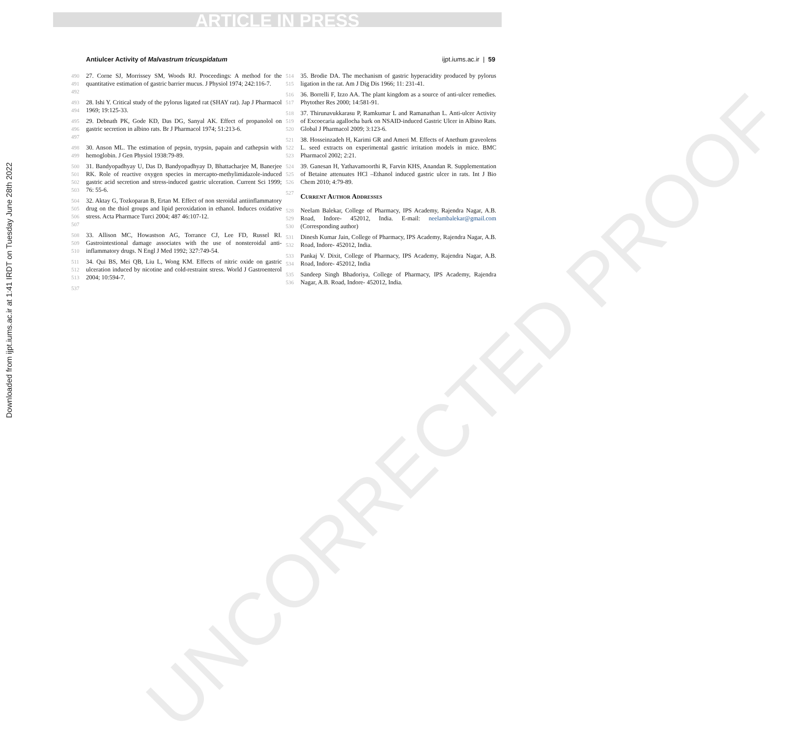ARTICLE IN PRESS
Downloaded from ijpt.iums.ac.ir at 1:41 IRDT on Tuesday June 28th 2022
Antiulcer Activity of Malvastrum tricuspidatum ijpt.iums.ac.ir | 59
490 491 492 27. Corne SJ, Morrissey SM, Woods RJ. Proceedings: A method for the quantitative estimation of gastric barrier mucus. J Physiol 1974; 242:116-7.
493 494 28. Ishi Y. Critical study of the pylorus ligated rat (SHAY rat). Jap J Pharmacol 1969; 19:125-33.
495 496 497 29. Debnath PK, Gode KD, Das DG, Sanyal AK. Effect of propanolol on gastric secretion in albino rats. Br J Pharmacol 1974; 51:213-6.
498 499 30. Anson ML. The estimation of pepsin, trypsin, papain and cathepsin with hemoglobin. J Gen Physiol 1938:79-89.
500 501 502 503 31. Bandyopadhyay U, Das D, Bandyopadhyay D, Bhattacharjee M, Banerjee RK. Role of reactive oxygen species in mercapto-methylimidazole-induced gastric acid secretion and stress-induced gastric ulceration. Current Sci 1999; 76: 55-6.
504 505 506 507 32. Aktay G, Tozkoparan B, Ertan M. Effect of non steroidal antiinflammatory drug on the thiol groups and lipid peroxidation in ethanol. Induces oxidative stress. Acta Pharmace Turci 2004; 487 46:107-12.
508 509 510 33. Allison MC, Howastson AG, Torrance CJ, Lee FD, Russel RI. Gastrointestional damage associates with the use of nonsteroidal anti-inflammatory drugs. N Engl J Med 1992; 327:749-54.
511 512 513 34. Qui BS, Mei QB, Liu L, Wong KM. Effects of nitric oxide on gastric ulceration induced by nicotine and cold-restraint stress. World J Gastroenterol 2004; 10:594-7.
537
514 515 35. Brodie DA. The mechanism of gastric hyperacidity produced by pylorus ligation in the rat. Am J Dig Dis 1966; 11: 231-41.
516 517 36. Borrelli F, Izzo AA. The plant kingdom as a source of anti-ulcer remedies. Phytother Res 2000; 14:581-91.
518 519 520 37. Thirunavukkarasu P, Ramkumar L and Ramanathan L. Anti-ulcer Activity of Excoecaria agallocha bark on NSAID-induced Gastric Ulcer in Albino Rats. Global J Pharmacol 2009; 3:123-6.
521 522 523 38. Hosseinzadeh H, Karimi GR and Ameri M. Effects of Anethum graveolens L. seed extracts on experimental gastric irritation models in mice. BMC Pharmacol 2002; 2:21.
524 525 526 39. Ganesan H, Yathavamoorthi R, Farvin KHS, Anandan R. Supplementation of Betaine attenuates HCl –Ethanol induced gastric ulcer in rats. Int J Bio Chem 2010; 4:79-89.
527
Current Author Addresses
528 529 530 Neelam Balekar, College of Pharmacy, IPS Academy, Rajendra Nagar, A.B. Road, Indore- 452012, India. E-mail: neelambalekar@gmail.com (Corresponding author)
531 532 Dinesh Kumar Jain, College of Pharmacy, IPS Academy, Rajendra Nagar, A.B. Road, Indore- 452012, India.
533 534 Pankaj V. Dixit, College of Pharmacy, IPS Academy, Rajendra Nagar, A.B. Road, Indore- 452012, India
535 536 Sandeep Singh Bhadoriya, College of Pharmacy, IPS Academy, Rajendra Nagar, A.B. Road, Indore- 452012, India.
UNCORRECTED PROOF